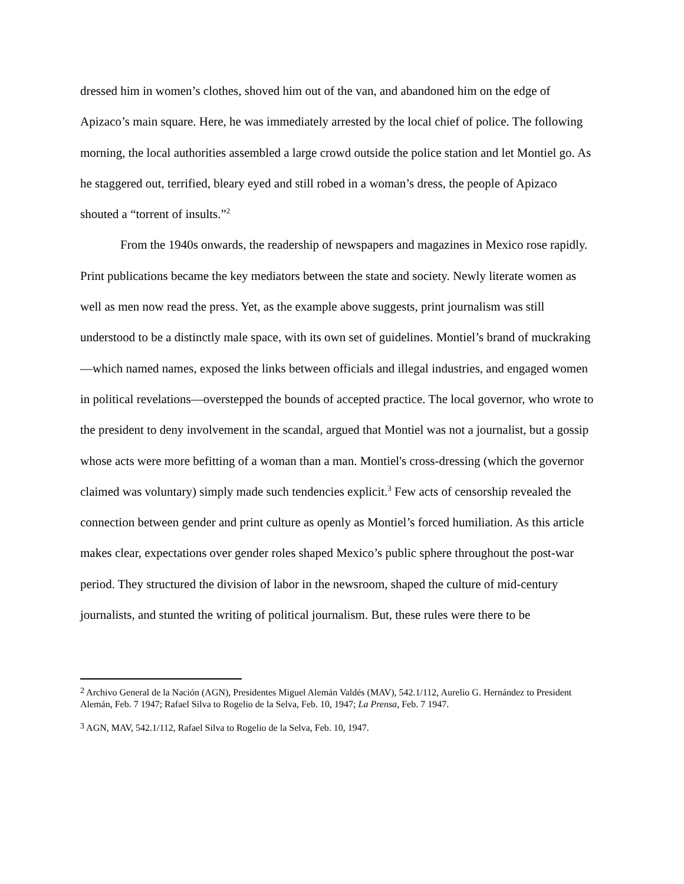dressed him in women’s clothes, shoved him out of the van, and abandoned him on the edge of Apizaco’s main square. Here, he was immediately arrested by the local chief of police. The following morning, the local authorities assembled a large crowd outside the police station and let Montiel go. As he staggered out, terrified, bleary eyed and still robed in a woman’s dress, the people of Apizaco shouted a “torrent of insults.”<sup>2</sup>
From the 1940s onwards, the readership of newspapers and magazines in Mexico rose rapidly. Print publications became the key mediators between the state and society. Newly literate women as well as men now read the press. Yet, as the example above suggests, print journalism was still understood to be a distinctly male space, with its own set of guidelines. Montiel’s brand of muckraking—which named names, exposed the links between officials and illegal industries, and engaged women in political revelations—overstepped the bounds of accepted practice. The local governor, who wrote to the president to deny involvement in the scandal, argued that Montiel was not a journalist, but a gossip whose acts were more befitting of a woman than a man. Montiel's cross-dressing (which the governor claimed was voluntary) simply made such tendencies explicit.<sup>3</sup> Few acts of censorship revealed the connection between gender and print culture as openly as Montiel’s forced humiliation. As this article makes clear, expectations over gender roles shaped Mexico’s public sphere throughout the post-war period. They structured the division of labor in the newsroom, shaped the culture of mid-century journalists, and stunted the writing of political journalism. But, these rules were there to be
<sup>2</sup> Archivo General de la Nación (AGN), Presidentes Miguel Alemán Valdés (MAV), 542.1/112, Aurelio G. Hernández to President Alemán, Feb. 7 1947; Rafael Silva to Rogelio de la Selva, Feb. 10, 1947; La Prensa, Feb. 7 1947.
<sup>3</sup> AGN, MAV, 542.1/112, Rafael Silva to Rogelio de la Selva, Feb. 10, 1947.